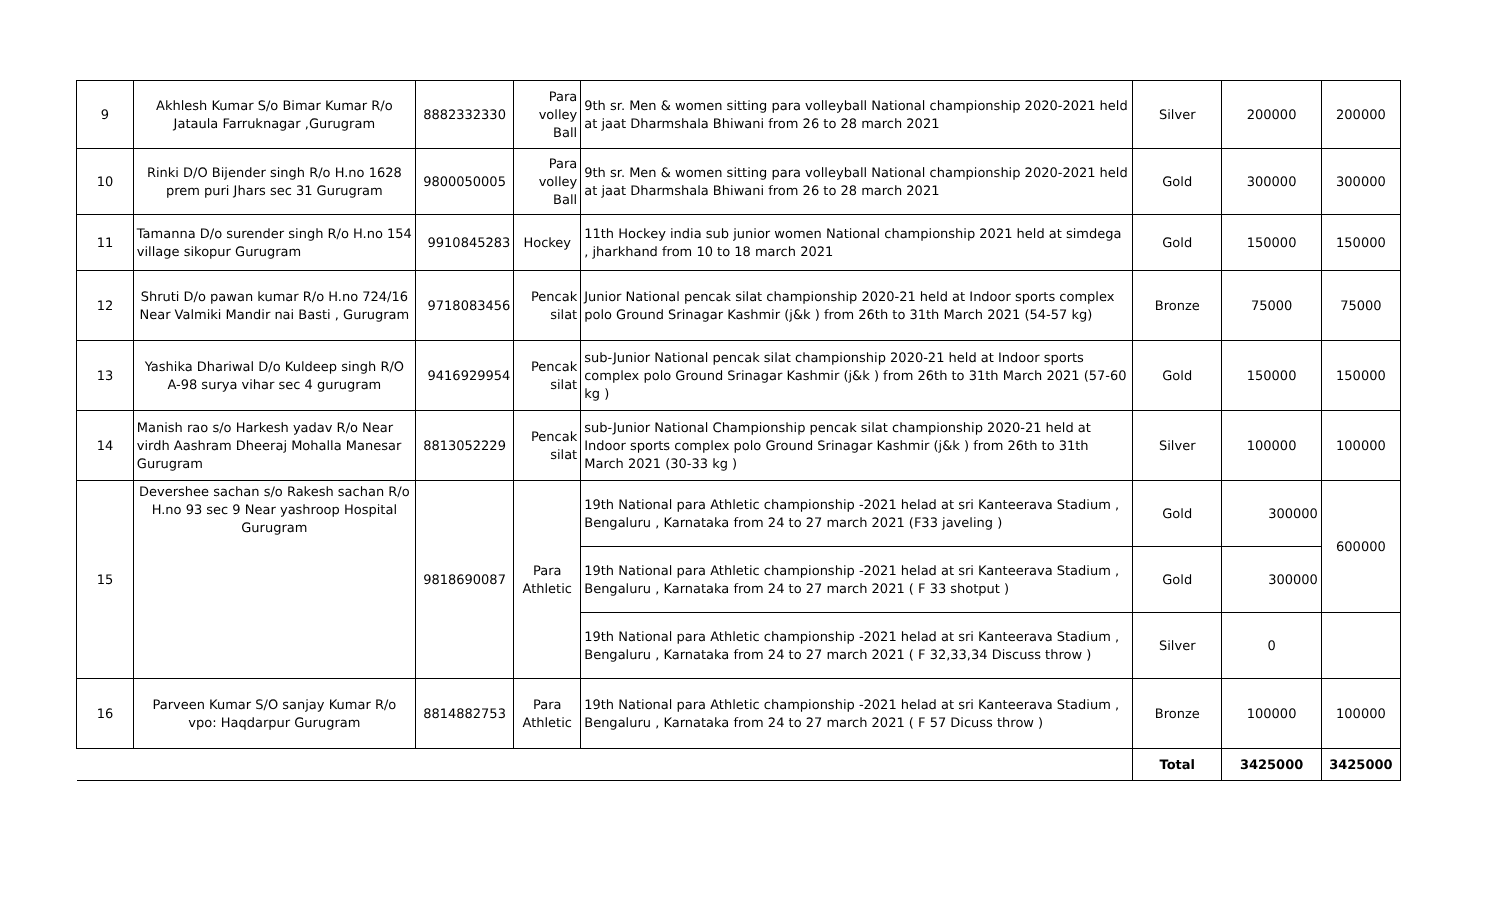| 9 | Akhlesh Kumar S/o Bimar Kumar R/o Jataula Farruknagar ,Gurugram | 8882332330 | Para volley Ball | 9th sr. Men & women sitting para volleyball National championship 2020-2021 held at jaat Dharmshala Bhiwani from 26 to 28 march 2021 | Silver | 200000 | 200000 |
| 10 | Rinki D/O Bijender singh R/o H.no 1628 prem puri Jhars sec 31 Gurugram | 9800050005 | Para volley Ball | 9th sr. Men & women sitting para volleyball National championship 2020-2021 held at jaat Dharmshala Bhiwani from 26 to 28 march 2021 | Gold | 300000 | 300000 |
| 11 | Tamanna D/o surender singh R/o H.no 154 village sikopur Gurugram | 9910845283 | Hockey | 11th Hockey india sub junior women National championship 2021 held at simdega , jharkhand from 10 to 18 march 2021 | Gold | 150000 | 150000 |
| 12 | Shruti D/o pawan kumar R/o H.no 724/16 Near Valmiki Mandir nai Basti , Gurugram | 9718083456 | Pencak silat | Junior National pencak silat championship 2020-21 held at Indoor sports complex polo Ground Srinagar Kashmir (j&k ) from 26th to 31th March 2021 (54-57 kg) | Bronze | 75000 | 75000 |
| 13 | Yashika Dhariwal D/o Kuldeep singh R/O A-98 surya vihar sec 4 gurugram | 9416929954 | Pencak silat | sub-Junior National pencak silat championship 2020-21 held at Indoor sports complex polo Ground Srinagar Kashmir (j&k ) from 26th to 31th March 2021 (57-60 kg ) | Gold | 150000 | 150000 |
| 14 | Manish rao s/o Harkesh yadav R/o Near virdh Aashram Dheeraj Mohalla Manesar Gurugram | 8813052229 | Pencak silat | sub-Junior National Championship pencak silat championship 2020-21 held at Indoor sports complex polo Ground Srinagar Kashmir (j&k ) from 26th to 31th March 2021 (30-33 kg ) | Silver | 100000 | 100000 |
| 15 | Devershee sachan s/o Rakesh sachan R/o H.no 93 sec 9 Near yashroop Hospital Gurugram | 9818690087 | Para Athletic | 19th National para Athletic championship -2021 helad at sri Kanteerava Stadium , Bengaluru , Karnataka from 24 to 27 march 2021 (F33 javeling ) | Gold | 300000 | 600000 |
| | | | | 19th National para Athletic championship -2021 helad at sri Kanteerava Stadium , Bengaluru , Karnataka from 24 to 27 march 2021 ( F 33 shotput ) | Gold | 300000 | |
| | | | | 19th National para Athletic championship -2021 helad at sri Kanteerava Stadium , Bengaluru , Karnataka from 24 to 27 march 2021 ( F 32,33,34 Discuss throw ) | Silver | 0 | |
| 16 | Parveen Kumar S/O sanjay Kumar R/o vpo: Haqdarpur Gurugram | 8814882753 | Para Athletic | 19th National para Athletic championship -2021 helad at sri Kanteerava Stadium , Bengaluru , Karnataka from 24 to 27 march 2021 ( F 57 Dicuss throw ) | Bronze | 100000 | 100000 |
| | | | | | Total | 3425000 | 3425000 |